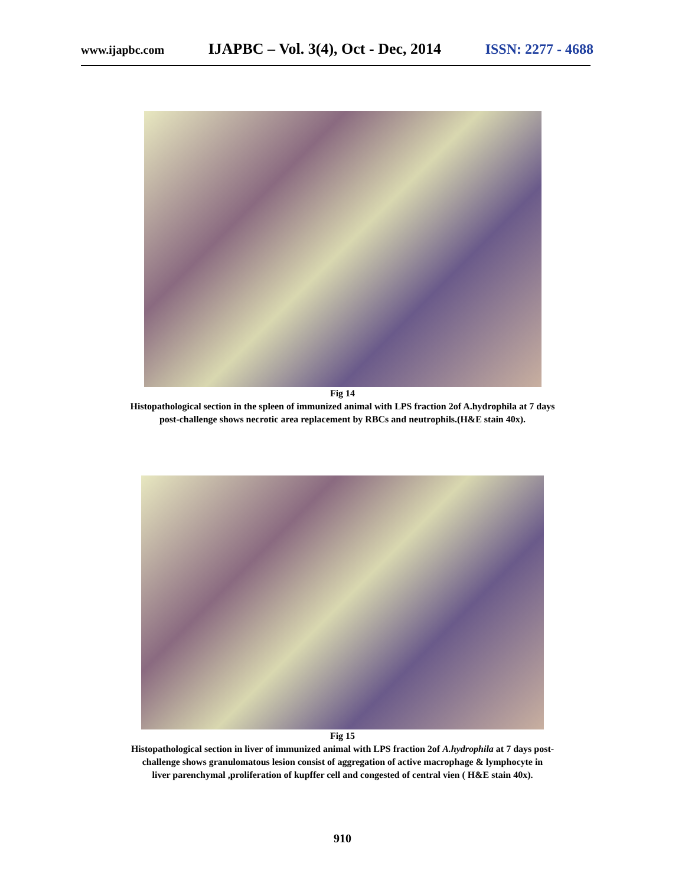www.ijapbc.com IJAPBC – Vol. 3(4), Oct - Dec, 2014 ISSN: 2277 - 4688
Fig 14
Histopathological section in the spleen of immunized animal with LPS fraction 2of A.hydrophila at 7 days
post-challenge shows necrotic area replacement by RBCs and neutrophils.(H&E stain 40x).
Fig 15
Histopathological section in liver of immunized animal with LPS fraction 2of A.hydrophila at 7 days post-
challenge shows granulomatous lesion consist of aggregation of active macrophage & lymphocyte in
liver parenchymal ,proliferation of kupffer cell and congested of central vien ( H&E stain 40x).
910